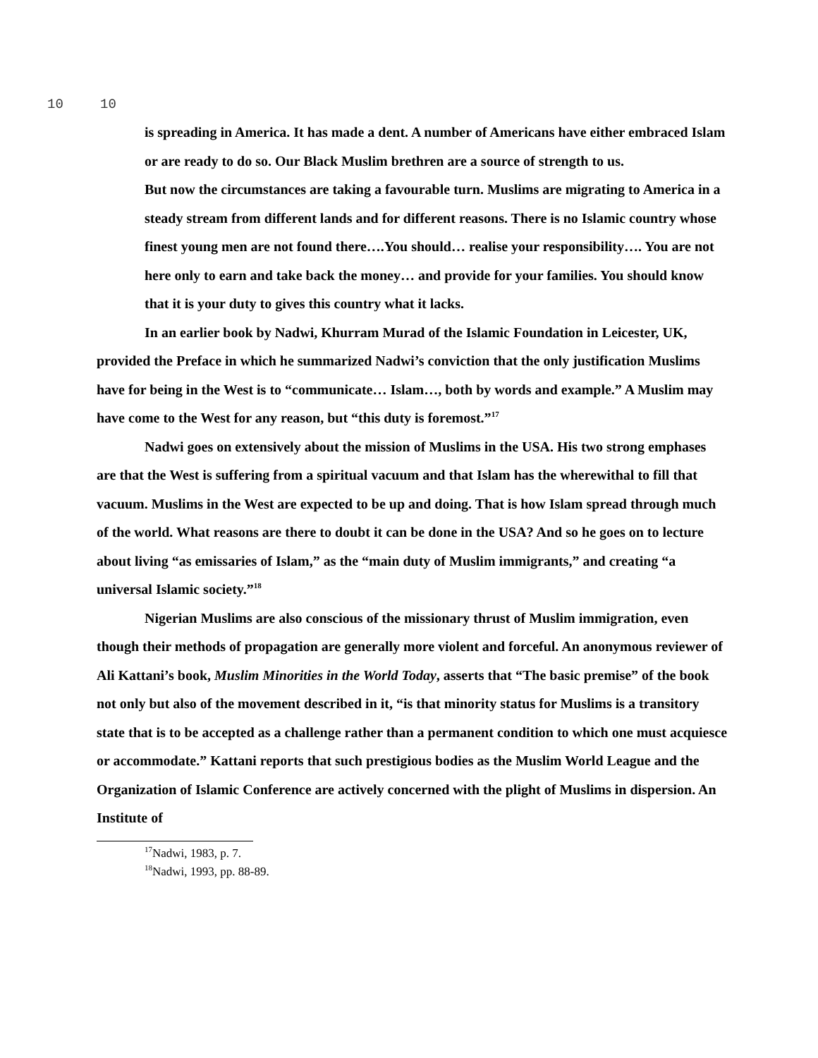10 10
is spreading in America. It has made a dent. A number of Americans have either embraced Islam or are ready to do so. Our Black Muslim brethren are a source of strength to us.
But now the circumstances are taking a favourable turn. Muslims are migrating to America in a steady stream from different lands and for different reasons. There is no Islamic country whose finest young men are not found there….You should… realise your responsibility…. You are not here only to earn and take back the money… and provide for your families. You should know that it is your duty to gives this country what it lacks.
In an earlier book by Nadwi, Khurram Murad of the Islamic Foundation in Leicester, UK, provided the Preface in which he summarized Nadwi’s conviction that the only justification Muslims have for being in the West is to “communicate… Islam…, both by words and example.” A Muslim may have come to the West for any reason, but “this duty is foremost.”<sup>17</sup>
Nadwi goes on extensively about the mission of Muslims in the USA. His two strong emphases are that the West is suffering from a spiritual vacuum and that Islam has the wherewithal to fill that vacuum. Muslims in the West are expected to be up and doing. That is how Islam spread through much of the world. What reasons are there to doubt it can be done in the USA? And so he goes on to lecture about living “as emissaries of Islam,” as the “main duty of Muslim immigrants,” and creating “a universal Islamic society.”<sup>18</sup>
Nigerian Muslims are also conscious of the missionary thrust of Muslim immigration, even though their methods of propagation are generally more violent and forceful. An anonymous reviewer of Ali Kattani’s book, Muslim Minorities in the World Today, asserts that “The basic premise” of the book not only but also of the movement described in it, “is that minority status for Muslims is a transitory state that is to be accepted as a challenge rather than a permanent condition to which one must acquiesce or accommodate.” Kattani reports that such prestigious bodies as the Muslim World League and the Organization of Islamic Conference are actively concerned with the plight of Muslims in dispersion. An Institute of
<sup>17</sup> Nadwi, 1983, p. 7.
<sup>18</sup> Nadwi, 1993, pp. 88-89.